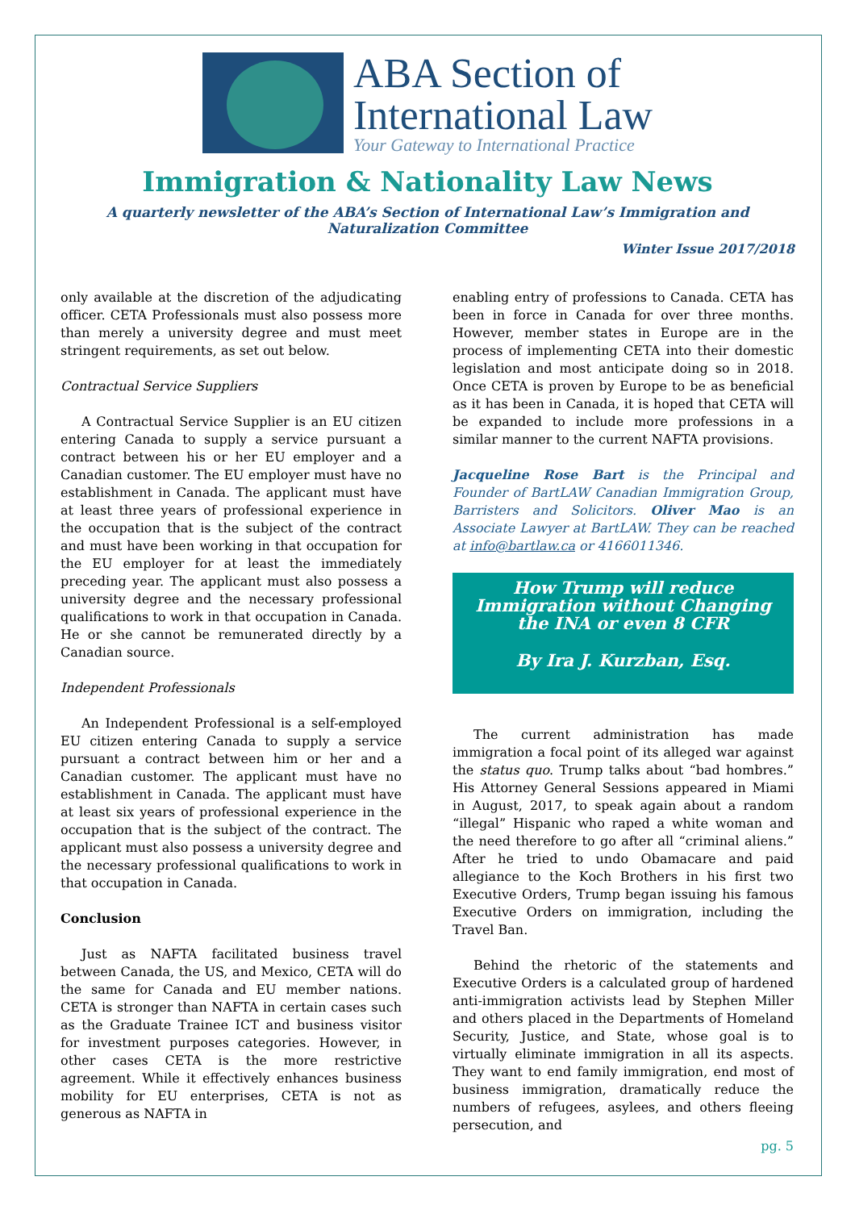ABA Section of
International Law
Your Gateway to International Practice
Immigration & Nationality Law News
A quarterly newsletter of the ABA’s Section of International Law’s Immigration and Naturalization Committee
Winter Issue 2017/2018
only available at the discretion of the adjudicating officer. CETA Professionals must also possess more than merely a university degree and must meet stringent requirements, as set out below.
Contractual Service Suppliers
A Contractual Service Supplier is an EU citizen entering Canada to supply a service pursuant a contract between his or her EU employer and a Canadian customer. The EU employer must have no establishment in Canada. The applicant must have at least three years of professional experience in the occupation that is the subject of the contract and must have been working in that occupation for the EU employer for at least the immediately preceding year. The applicant must also possess a university degree and the necessary professional qualifications to work in that occupation in Canada. He or she cannot be remunerated directly by a Canadian source.
Independent Professionals
An Independent Professional is a self-employed EU citizen entering Canada to supply a service pursuant a contract between him or her and a Canadian customer. The applicant must have no establishment in Canada. The applicant must have at least six years of professional experience in the occupation that is the subject of the contract. The applicant must also possess a university degree and the necessary professional qualifications to work in that occupation in Canada.
Conclusion
Just as NAFTA facilitated business travel between Canada, the US, and Mexico, CETA will do the same for Canada and EU member nations. CETA is stronger than NAFTA in certain cases such as the Graduate Trainee ICT and business visitor for investment purposes categories. However, in other cases CETA is the more restrictive agreement. While it effectively enhances business mobility for EU enterprises, CETA is not as generous as NAFTA in
enabling entry of professions to Canada. CETA has been in force in Canada for over three months. However, member states in Europe are in the process of implementing CETA into their domestic legislation and most anticipate doing so in 2018. Once CETA is proven by Europe to be as beneficial as it has been in Canada, it is hoped that CETA will be expanded to include more professions in a similar manner to the current NAFTA provisions.
Jacqueline Rose Bart is the Principal and Founder of BartLAW Canadian Immigration Group, Barristers and Solicitors. Oliver Mao is an Associate Lawyer at BartLAW. They can be reached at info@bartlaw.ca or 4166011346.
How Trump will reduce Immigration without Changing the INA or even 8 CFR
By Ira J. Kurzban, Esq.
The current administration has made immigration a focal point of its alleged war against the status quo. Trump talks about “bad hombres.” His Attorney General Sessions appeared in Miami in August, 2017, to speak again about a random “illegal” Hispanic who raped a white woman and the need therefore to go after all “criminal aliens.” After he tried to undo Obamacare and paid allegiance to the Koch Brothers in his first two Executive Orders, Trump began issuing his famous Executive Orders on immigration, including the Travel Ban.
Behind the rhetoric of the statements and Executive Orders is a calculated group of hardened anti-immigration activists lead by Stephen Miller and others placed in the Departments of Homeland Security, Justice, and State, whose goal is to virtually eliminate immigration in all its aspects. They want to end family immigration, end most of business immigration, dramatically reduce the numbers of refugees, asylees, and others fleeing persecution, and
pg. 5